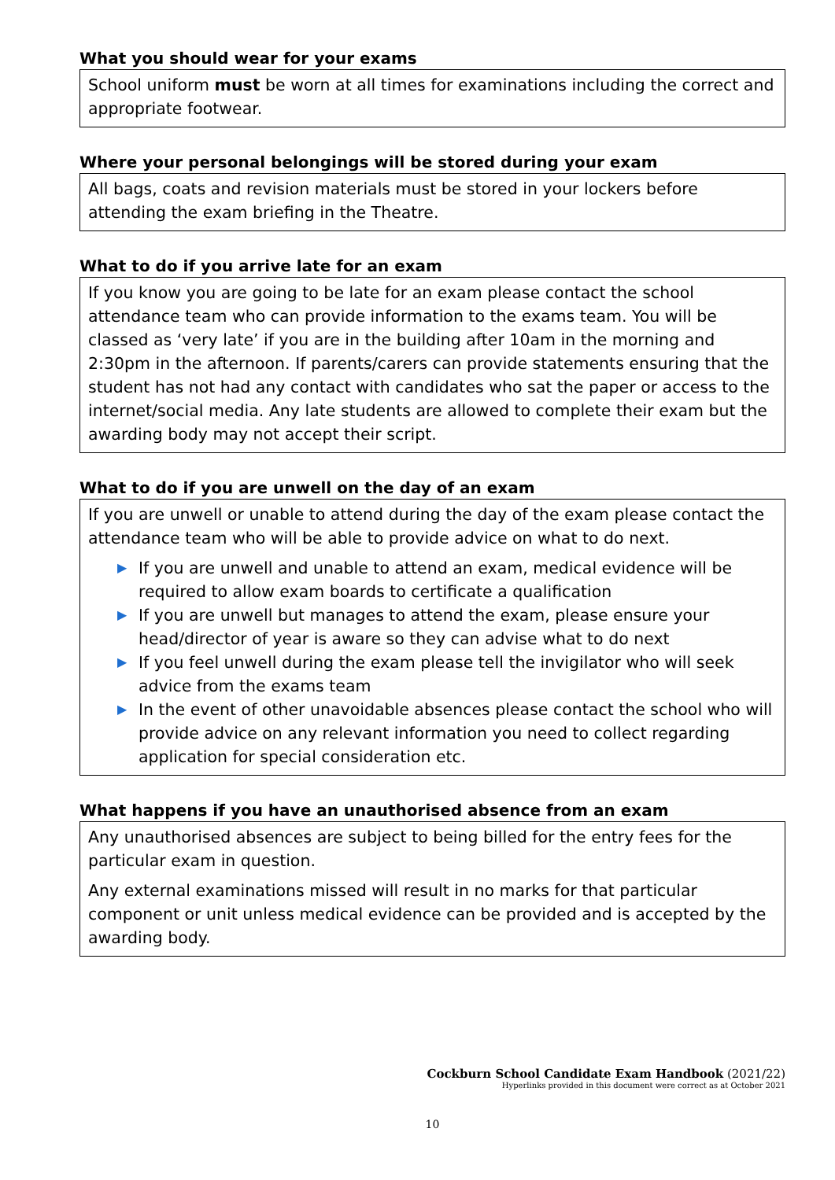What you should wear for your exams
School uniform must be worn at all times for examinations including the correct and appropriate footwear.
Where your personal belongings will be stored during your exam
All bags, coats and revision materials must be stored in your lockers before attending the exam briefing in the Theatre.
What to do if you arrive late for an exam
If you know you are going to be late for an exam please contact the school attendance team who can provide information to the exams team. You will be classed as ‘very late’ if you are in the building after 10am in the morning and 2:30pm in the afternoon. If parents/carers can provide statements ensuring that the student has not had any contact with candidates who sat the paper or access to the internet/social media. Any late students are allowed to complete their exam but the awarding body may not accept their script.
What to do if you are unwell on the day of an exam
If you are unwell or unable to attend during the day of the exam please contact the attendance team who will be able to provide advice on what to do next.
▶ If you are unwell and unable to attend an exam, medical evidence will be required to allow exam boards to certificate a qualification
▶ If you are unwell but manages to attend the exam, please ensure your head/director of year is aware so they can advise what to do next
▶ If you feel unwell during the exam please tell the invigilator who will seek advice from the exams team
▶ In the event of other unavoidable absences please contact the school who will provide advice on any relevant information you need to collect regarding application for special consideration etc.
What happens if you have an unauthorised absence from an exam
Any unauthorised absences are subject to being billed for the entry fees for the particular exam in question.
Any external examinations missed will result in no marks for that particular component or unit unless medical evidence can be provided and is accepted by the awarding body.
Cockburn School Candidate Exam Handbook (2021/22)
Hyperlinks provided in this document were correct as at October 2021
10